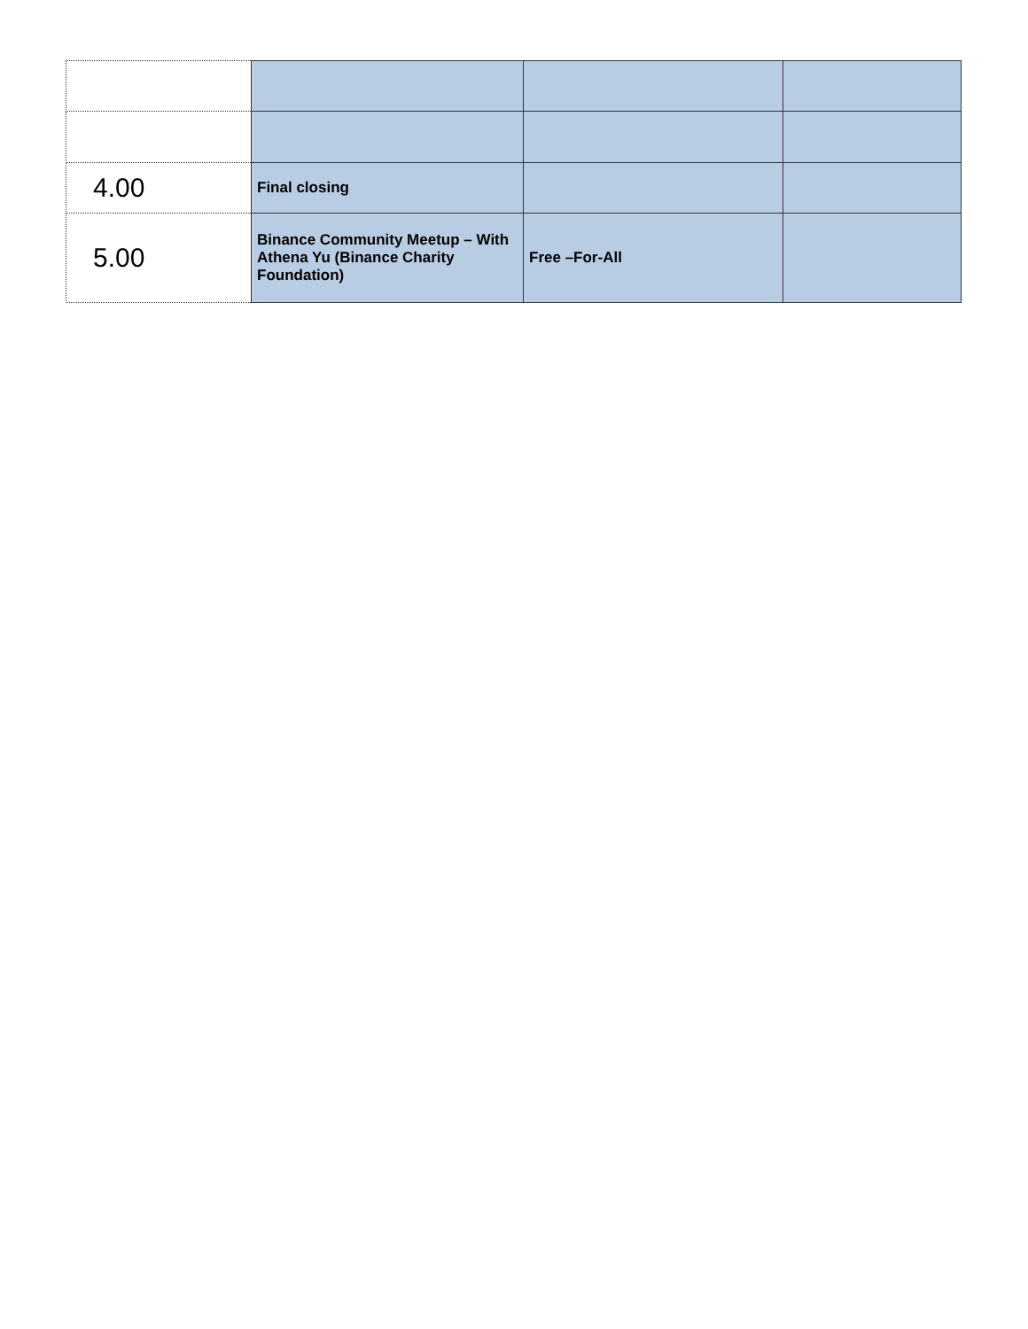| 4.00 | Final closing | | |
| 5.00 | Binance Community Meetup – With Athena Yu (Binance Charity Foundation) | Free –For-All | |